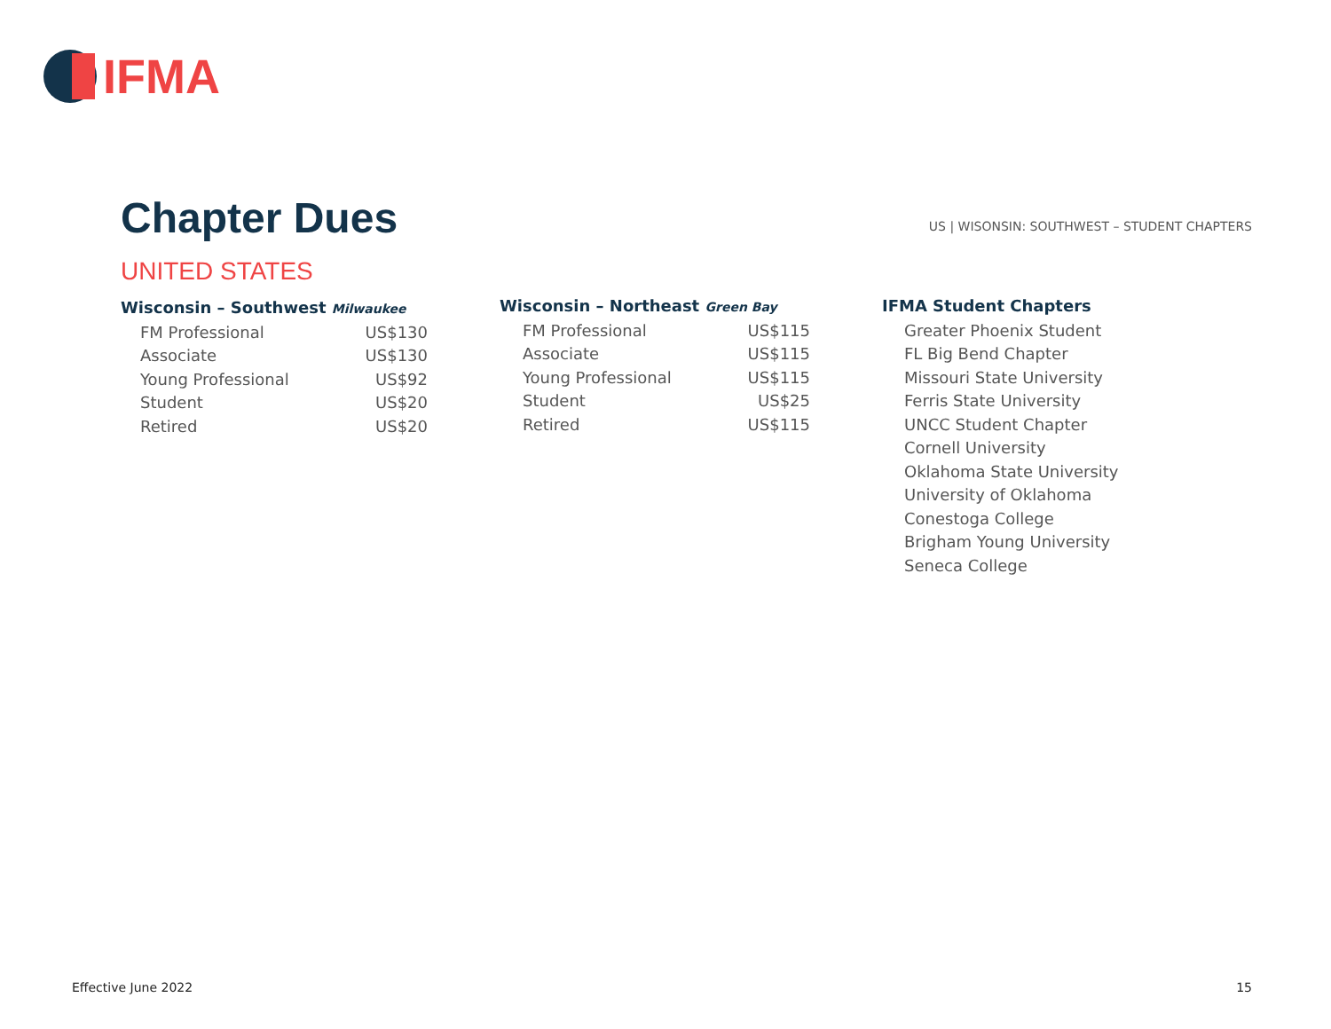IFMA
Chapter Dues
US | WISONSIN: SOUTHWEST – STUDENT CHAPTERS
UNITED STATES
Wisconsin – Southwest Milwaukee
| FM Professional | US$130 |
| Associate | US$130 |
| Young Professional | US$92 |
| Student | US$20 |
| Retired | US$20 |
Wisconsin – Northeast Green Bay
| FM Professional | US$115 |
| Associate | US$115 |
| Young Professional | US$115 |
| Student | US$25 |
| Retired | US$115 |
IFMA Student Chapters
| Greater Phoenix Student |
| FL Big Bend Chapter |
| Missouri State University |
| Ferris State University |
| UNCC Student Chapter |
| Cornell University |
| Oklahoma State University |
| University of Oklahoma |
| Conestoga College |
| Brigham Young University |
| Seneca College |
Effective June 2022 15